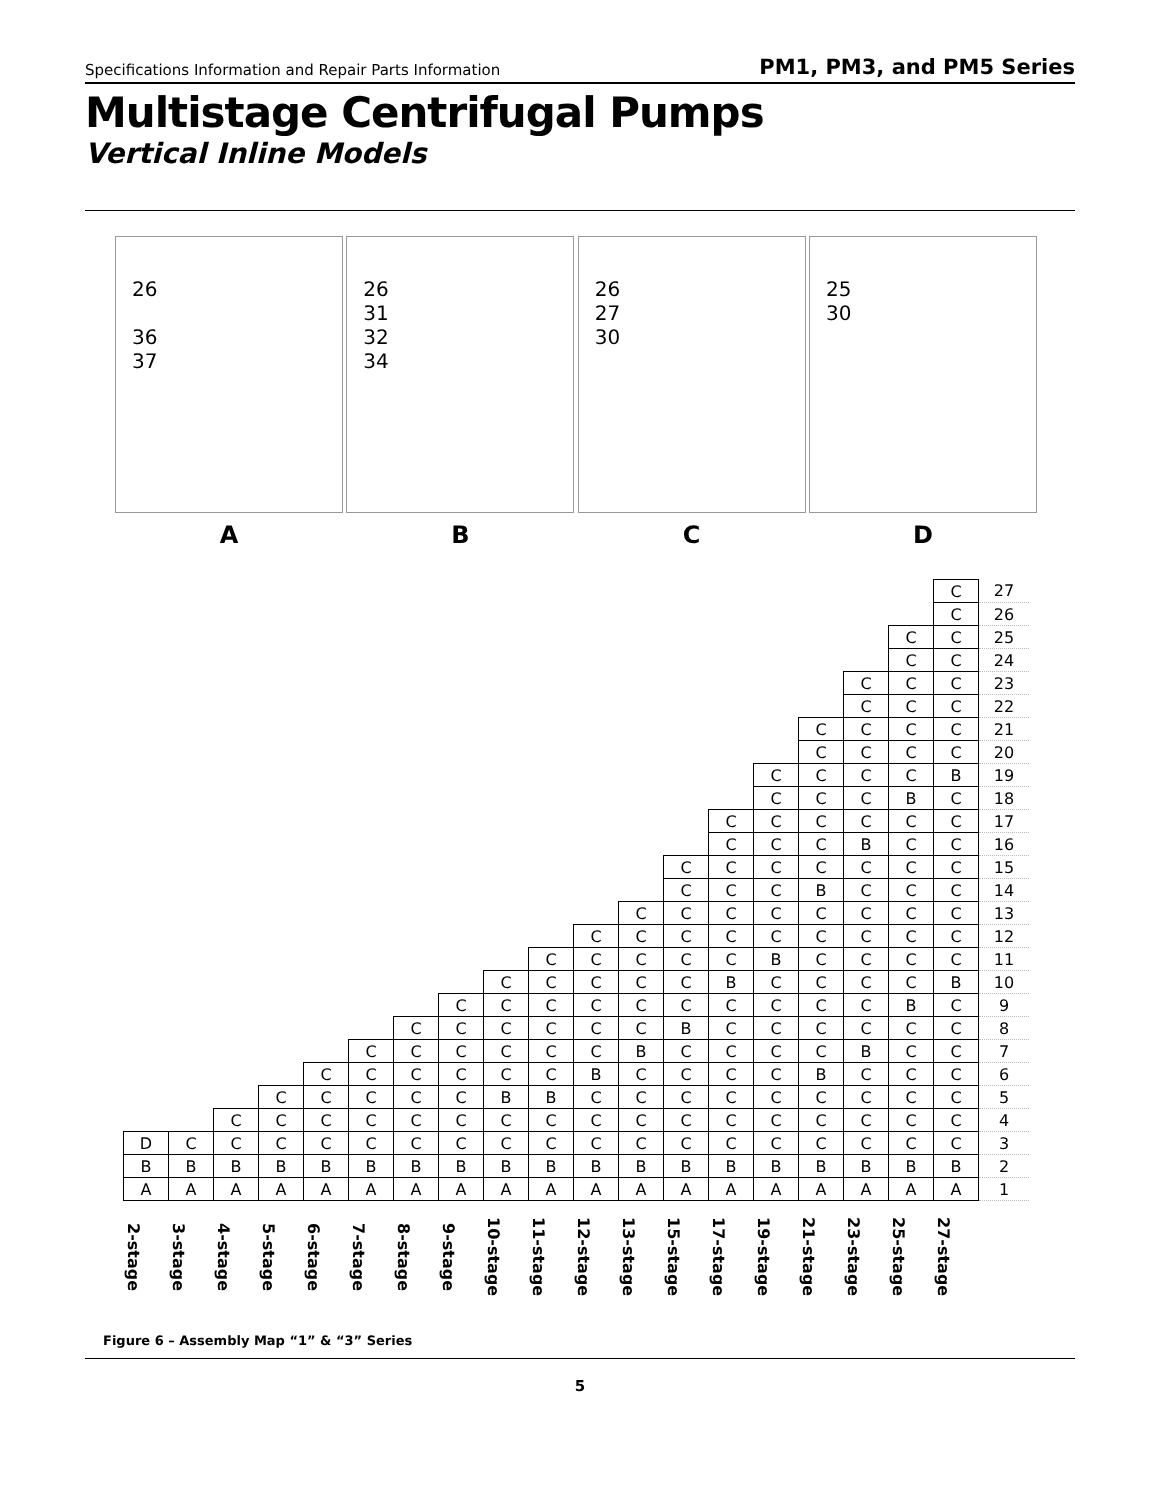Specifications Information and Repair Parts Information PM1, PM3, and PM5 Series
Multistage Centrifugal Pumps
Vertical Inline Models
26
36
37
A
26
31
32
34
B
26
27
30
C
25
30
D
| | | | | | | | | | | | | | | | | | | C | 27 |
| | | | | | | | | | | | | | | | | | | C | 26 |
| | | | | | | | | | | | | | | | | | C | C | 25 |
| | | | | | | | | | | | | | | | | | C | C | 24 |
| | | | | | | | | | | | | | | | | C | C | C | 23 |
| | | | | | | | | | | | | | | | | C | C | C | 22 |
| | | | | | | | | | | | | | | | C | C | C | C | 21 |
| | | | | | | | | | | | | | | | C | C | C | C | 20 |
| | | | | | | | | | | | | | | C | C | C | C | B | 19 |
| | | | | | | | | | | | | | | C | C | C | B | C | 18 |
| | | | | | | | | | | | | | C | C | C | C | C | C | 17 |
| | | | | | | | | | | | | | C | C | C | B | C | C | 16 |
| | | | | | | | | | | | | C | C | C | C | C | C | C | 15 |
| | | | | | | | | | | | | C | C | C | B | C | C | C | 14 |
| | | | | | | | | | | | C | C | C | C | C | C | C | C | 13 |
| | | | | | | | | | | C | C | C | C | C | C | C | C | C | 12 |
| | | | | | | | | | C | C | C | C | C | B | C | C | C | C | 11 |
| | | | | | | | | C | C | C | C | C | B | C | C | C | C | B | 10 |
| | | | | | | | C | C | C | C | C | C | C | C | C | C | B | C | 9 |
| | | | | | | C | C | C | C | C | C | B | C | C | C | C | C | C | 8 |
| | | | | | C | C | C | C | C | C | B | C | C | C | C | B | C | C | 7 |
| | | | | C | C | C | C | C | C | B | C | C | C | C | B | C | C | C | 6 |
| | | | C | C | C | C | C | B | B | C | C | C | C | C | C | C | C | C | 5 |
| | | C | C | C | C | C | C | C | C | C | C | C | C | C | C | C | C | C | 4 |
| D | C | C | C | C | C | C | C | C | C | C | C | C | C | C | C | C | C | C | 3 |
| B | B | B | B | B | B | B | B | B | B | B | B | B | B | B | B | B | B | B | 2 |
| A | A | A | A | A | A | A | A | A | A | A | A | A | A | A | A | A | A | A | 1 |
| 2-stage | 3-stage | 4-stage | 5-stage | 6-stage | 7-stage | 8-stage | 9-stage | 10-stage | 11-stage | 12-stage | 13-stage | 15-stage | 17-stage | 19-stage | 21-stage | 23-stage | 25-stage | 27-stage | |
Figure 6 – Assembly Map “1” & “3” Series
5